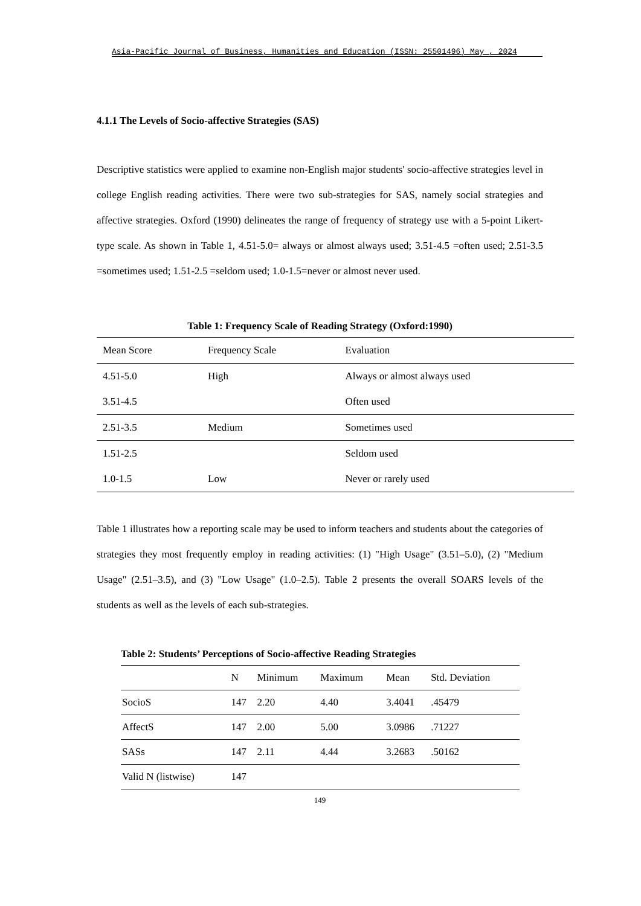Asia-Pacific Journal of Business, Humanities and Education (ISSN: 25501496) May , 2024
4.1.1 The Levels of Socio-affective Strategies (SAS)
Descriptive statistics were applied to examine non-English major students' socio-affective strategies level in college English reading activities. There were two sub-strategies for SAS, namely social strategies and affective strategies. Oxford (1990) delineates the range of frequency of strategy use with a 5-point Likert-type scale. As shown in Table 1, 4.51-5.0= always or almost always used; 3.51-4.5 =often used; 2.51-3.5 =sometimes used; 1.51-2.5 =seldom used; 1.0-1.5=never or almost never used.
Table 1: Frequency Scale of Reading Strategy (Oxford:1990)
| Mean Score | Frequency Scale | Evaluation |
| --- | --- | --- |
| 4.51-5.0 | High | Always or almost always used |
| 3.51-4.5 | | Often used |
| 2.51-3.5 | Medium | Sometimes used |
| 1.51-2.5 | | Seldom used |
| 1.0-1.5 | Low | Never or rarely used |
Table 1 illustrates how a reporting scale may be used to inform teachers and students about the categories of strategies they most frequently employ in reading activities: (1) "High Usage" (3.51–5.0), (2) "Medium Usage" (2.51–3.5), and (3) "Low Usage" (1.0–2.5). Table 2 presents the overall SOARS levels of the students as well as the levels of each sub-strategies.
Table 2: Students’ Perceptions of Socio-affective Reading Strategies
| | N | Minimum | Maximum | Mean | Std. Deviation |
| --- | --- | --- | --- | --- | --- |
| SocioS | 147 | 2.20 | 4.40 | 3.4041 | .45479 |
| AffectS | 147 | 2.00 | 5.00 | 3.0986 | .71227 |
| SASs | 147 | 2.11 | 4.44 | 3.2683 | .50162 |
| Valid N (listwise) | 147 | | | | |
149